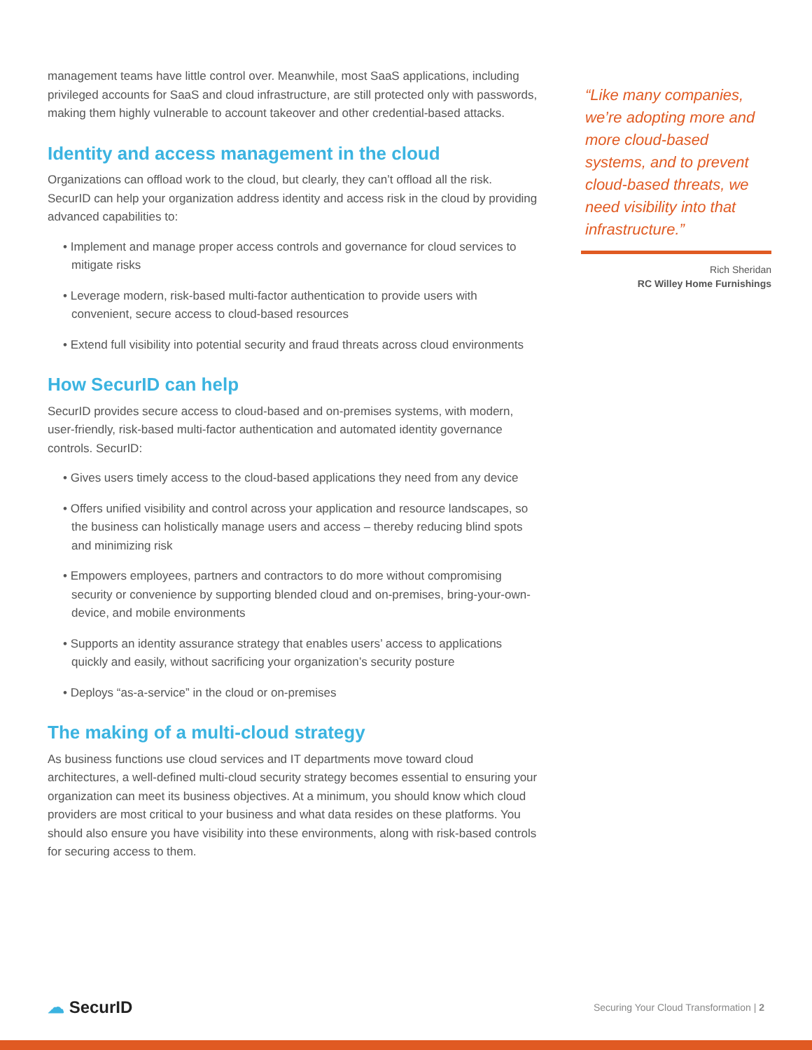management teams have little control over. Meanwhile, most SaaS applications, including privileged accounts for SaaS and cloud infrastructure, are still protected only with passwords, making them highly vulnerable to account takeover and other credential-based attacks.
Identity and access management in the cloud
Organizations can offload work to the cloud, but clearly, they can’t offload all the risk. SecurID can help your organization address identity and access risk in the cloud by providing advanced capabilities to:
• Implement and manage proper access controls and governance for cloud services to mitigate risks
• Leverage modern, risk-based multi-factor authentication to provide users with convenient, secure access to cloud-based resources
• Extend full visibility into potential security and fraud threats across cloud environments
How SecurID can help
SecurID provides secure access to cloud-based and on-premises systems, with modern, user-friendly, risk-based multi-factor authentication and automated identity governance controls. SecurID:
• Gives users timely access to the cloud-based applications they need from any device
• Offers unified visibility and control across your application and resource landscapes, so the business can holistically manage users and access – thereby reducing blind spots and minimizing risk
• Empowers employees, partners and contractors to do more without compromising security or convenience by supporting blended cloud and on-premises, bring-your-own-device, and mobile environments
• Supports an identity assurance strategy that enables users’ access to applications quickly and easily, without sacrificing your organization’s security posture
• Deploys “as-a-service” in the cloud or on-premises
The making of a multi-cloud strategy
As business functions use cloud services and IT departments move toward cloud architectures, a well-defined multi-cloud security strategy becomes essential to ensuring your organization can meet its business objectives. At a minimum, you should know which cloud providers are most critical to your business and what data resides on these platforms. You should also ensure you have visibility into these environments, along with risk-based controls for securing access to them.
“Like many companies, we’re adopting more and more cloud-based systems, and to prevent cloud-based threats, we need visibility into that infrastructure.”
Rich Sheridan
RC Willey Home Furnishings
☁ SecurID
Securing Your Cloud Transformation | 2